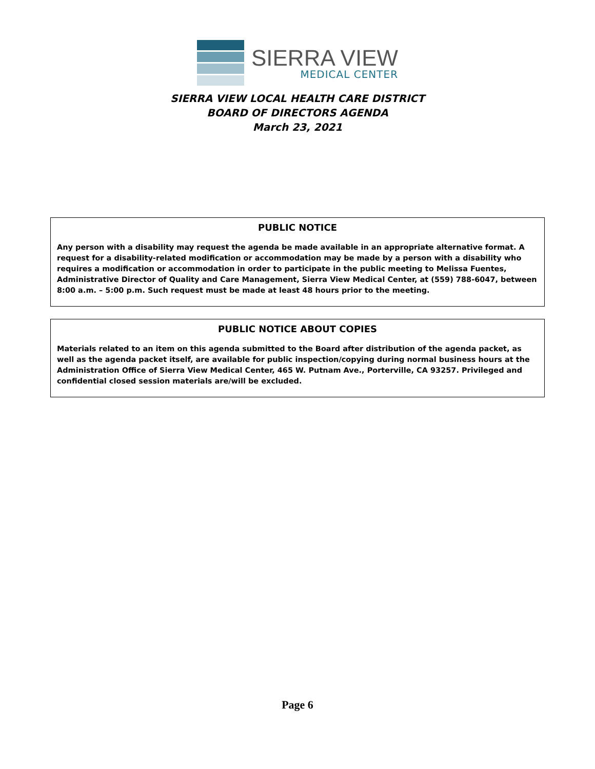SIERRA VIEW
MEDICAL CENTER
SIERRA VIEW LOCAL HEALTH CARE DISTRICT
BOARD OF DIRECTORS AGENDA
March 23, 2021
PUBLIC NOTICE
Any person with a disability may request the agenda be made available in an appropriate alternative format. A request for a disability-related modification or accommodation may be made by a person with a disability who requires a modification or accommodation in order to participate in the public meeting to Melissa Fuentes, Administrative Director of Quality and Care Management, Sierra View Medical Center, at (559) 788-6047, between 8:00 a.m. – 5:00 p.m. Such request must be made at least 48 hours prior to the meeting.
PUBLIC NOTICE ABOUT COPIES
Materials related to an item on this agenda submitted to the Board after distribution of the agenda packet, as well as the agenda packet itself, are available for public inspection/copying during normal business hours at the Administration Office of Sierra View Medical Center, 465 W. Putnam Ave., Porterville, CA 93257. Privileged and confidential closed session materials are/will be excluded.
Page 6